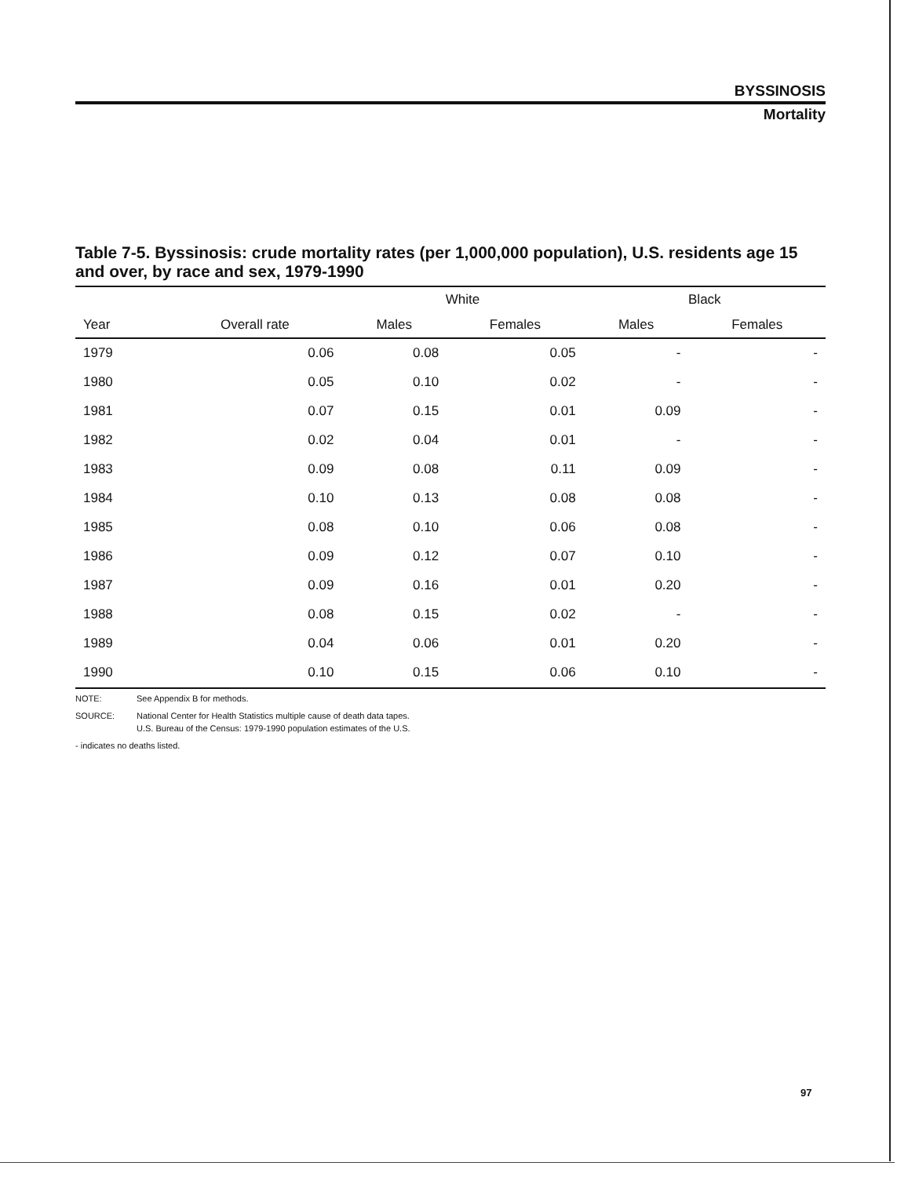BYSSINOSIS
Mortality
Table 7-5. Byssinosis: crude mortality rates (per 1,000,000 population), U.S. residents age 15 and over, by race and sex, 1979-1990
| | | White | | Black | |
| --- | --- | --- | --- | --- | --- |
| Year | Overall rate | Males | Females | Males | Females |
| 1979 | 0.06 | 0.08 | 0.05 | - | - |
| 1980 | 0.05 | 0.10 | 0.02 | - | - |
| 1981 | 0.07 | 0.15 | 0.01 | 0.09 | - |
| 1982 | 0.02 | 0.04 | 0.01 | - | - |
| 1983 | 0.09 | 0.08 | 0.11 | 0.09 | - |
| 1984 | 0.10 | 0.13 | 0.08 | 0.08 | - |
| 1985 | 0.08 | 0.10 | 0.06 | 0.08 | - |
| 1986 | 0.09 | 0.12 | 0.07 | 0.10 | - |
| 1987 | 0.09 | 0.16 | 0.01 | 0.20 | - |
| 1988 | 0.08 | 0.15 | 0.02 | - | - |
| 1989 | 0.04 | 0.06 | 0.01 | 0.20 | - |
| 1990 | 0.10 | 0.15 | 0.06 | 0.10 | - |
NOTE: See Appendix B for methods.
SOURCE: National Center for Health Statistics multiple cause of death data tapes.
U.S. Bureau of the Census: 1979-1990 population estimates of the U.S.
- indicates no deaths listed.
97